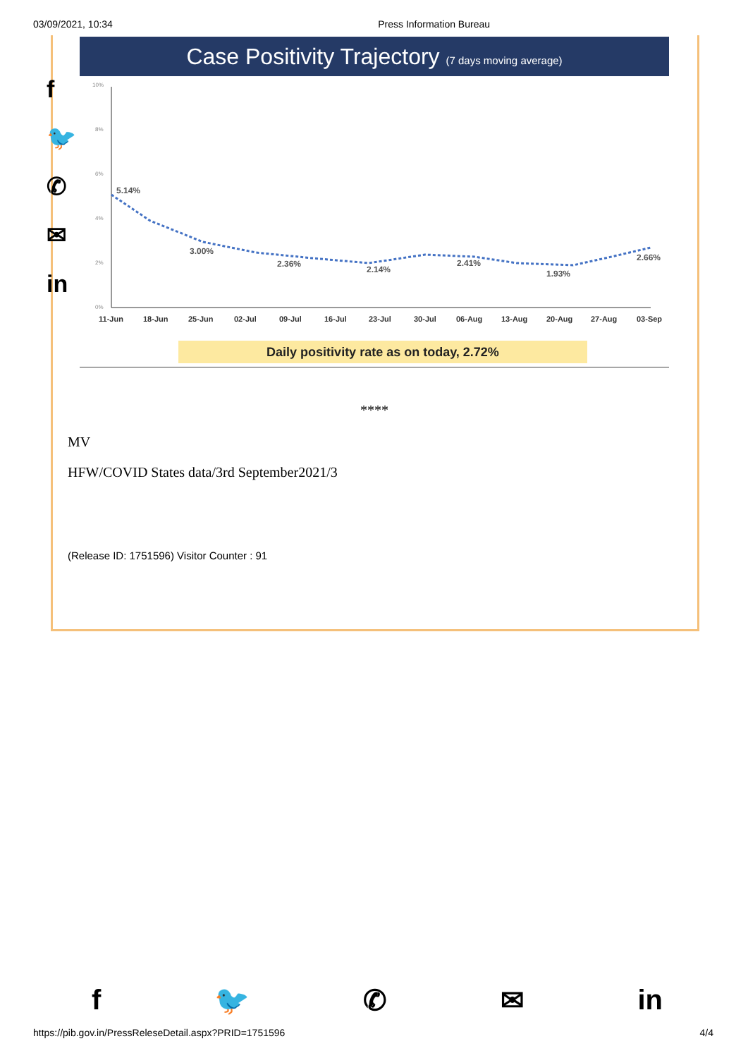03/09/2021, 10:34 Press Information Bureau
f
🐦
✆
✉
in
Case Positivity Trajectory (7 days moving average)
10%
8%
6%
4%
2%
0%
5.14%
3.00%
2.36%
2.14%
2.41%
1.93%
2.66%
11-Jun
18-Jun
25-Jun
02-Jul
09-Jul
16-Jul
23-Jul
30-Jul
06-Aug
13-Aug
20-Aug
27-Aug
03-Sep
Daily positivity rate as on today, 2.72%
****
MV
HFW/COVID States data/3rd September2021/3
(Release ID: 1751596) Visitor Counter : 91
f 🐦 ✆ ✉ in
https://pib.gov.in/PressReleseDetail.aspx?PRID=1751596 4/4